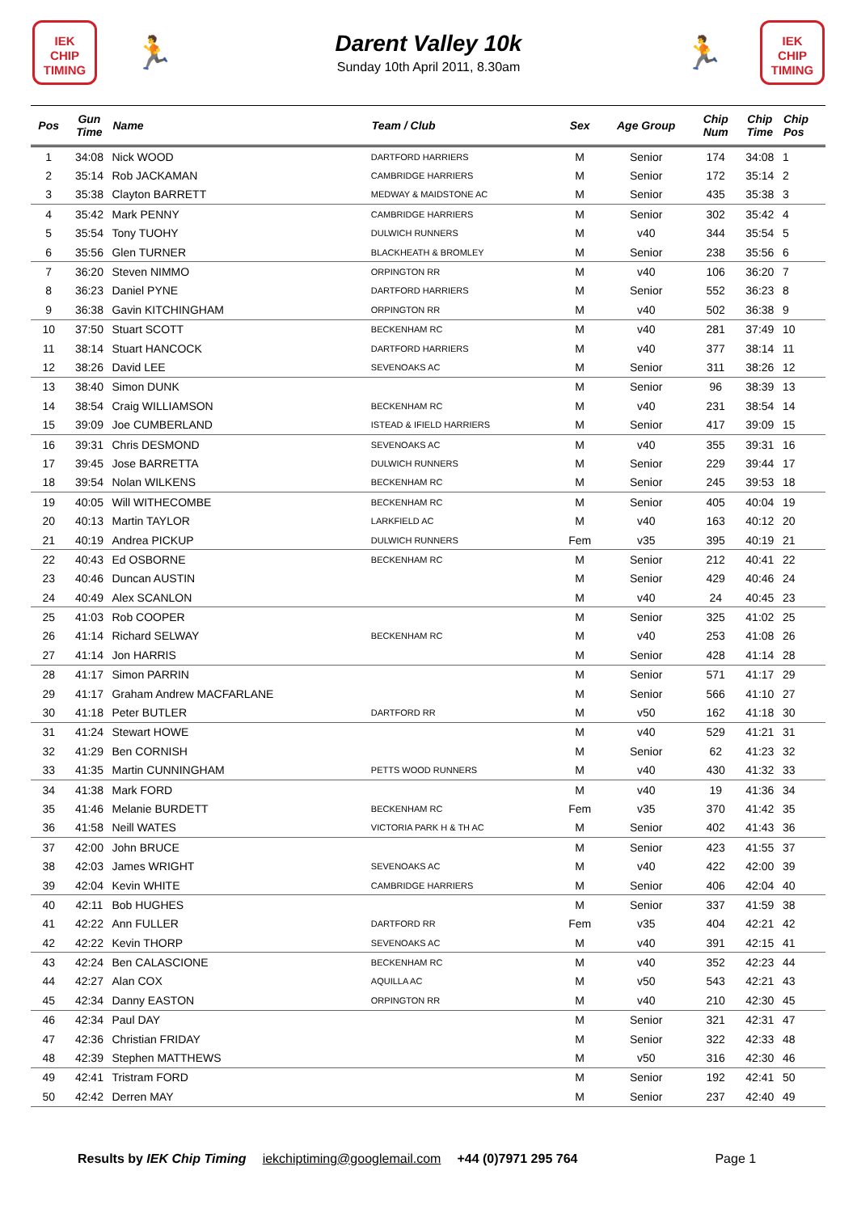IEK
CHIP
TIMING
🏃
Darent Valley 10k
Sunday 10th April 2011, 8.30am
🏃
IEK
CHIP
TIMING
| Pos | Gun Time | Name | Team / Club | Sex | Age Group | Chip Num | Chip Time | Chip Pos |
| --- | --- | --- | --- | --- | --- | --- | --- | --- |
| 1 | 34:08 | Nick WOOD | DARTFORD HARRIERS | M | Senior | 174 | 34:08 | 1 |
| 2 | 35:14 | Rob JACKAMAN | CAMBRIDGE HARRIERS | M | Senior | 172 | 35:14 | 2 |
| 3 | 35:38 | Clayton BARRETT | MEDWAY & MAIDSTONE AC | M | Senior | 435 | 35:38 | 3 |
| 4 | 35:42 | Mark PENNY | CAMBRIDGE HARRIERS | M | Senior | 302 | 35:42 | 4 |
| 5 | 35:54 | Tony TUOHY | DULWICH RUNNERS | M | v40 | 344 | 35:54 | 5 |
| 6 | 35:56 | Glen TURNER | BLACKHEATH & BROMLEY | M | Senior | 238 | 35:56 | 6 |
| 7 | 36:20 | Steven NIMMO | ORPINGTON RR | M | v40 | 106 | 36:20 | 7 |
| 8 | 36:23 | Daniel PYNE | DARTFORD HARRIERS | M | Senior | 552 | 36:23 | 8 |
| 9 | 36:38 | Gavin KITCHINGHAM | ORPINGTON RR | M | v40 | 502 | 36:38 | 9 |
| 10 | 37:50 | Stuart SCOTT | BECKENHAM RC | M | v40 | 281 | 37:49 | 10 |
| 11 | 38:14 | Stuart HANCOCK | DARTFORD HARRIERS | M | v40 | 377 | 38:14 | 11 |
| 12 | 38:26 | David LEE | SEVENOAKS AC | M | Senior | 311 | 38:26 | 12 |
| 13 | 38:40 | Simon DUNK | | M | Senior | 96 | 38:39 | 13 |
| 14 | 38:54 | Craig WILLIAMSON | BECKENHAM RC | M | v40 | 231 | 38:54 | 14 |
| 15 | 39:09 | Joe CUMBERLAND | ISTEAD & IFIELD HARRIERS | M | Senior | 417 | 39:09 | 15 |
| 16 | 39:31 | Chris DESMOND | SEVENOAKS AC | M | v40 | 355 | 39:31 | 16 |
| 17 | 39:45 | Jose BARRETTA | DULWICH RUNNERS | M | Senior | 229 | 39:44 | 17 |
| 18 | 39:54 | Nolan WILKENS | BECKENHAM RC | M | Senior | 245 | 39:53 | 18 |
| 19 | 40:05 | Will WITHECOMBE | BECKENHAM RC | M | Senior | 405 | 40:04 | 19 |
| 20 | 40:13 | Martin TAYLOR | LARKFIELD AC | M | v40 | 163 | 40:12 | 20 |
| 21 | 40:19 | Andrea PICKUP | DULWICH RUNNERS | Fem | v35 | 395 | 40:19 | 21 |
| 22 | 40:43 | Ed OSBORNE | BECKENHAM RC | M | Senior | 212 | 40:41 | 22 |
| 23 | 40:46 | Duncan AUSTIN | | M | Senior | 429 | 40:46 | 24 |
| 24 | 40:49 | Alex SCANLON | | M | v40 | 24 | 40:45 | 23 |
| 25 | 41:03 | Rob COOPER | | M | Senior | 325 | 41:02 | 25 |
| 26 | 41:14 | Richard SELWAY | BECKENHAM RC | M | v40 | 253 | 41:08 | 26 |
| 27 | 41:14 | Jon HARRIS | | M | Senior | 428 | 41:14 | 28 |
| 28 | 41:17 | Simon PARRIN | | M | Senior | 571 | 41:17 | 29 |
| 29 | 41:17 | Graham Andrew MACFARLANE | | M | Senior | 566 | 41:10 | 27 |
| 30 | 41:18 | Peter BUTLER | DARTFORD RR | M | v50 | 162 | 41:18 | 30 |
| 31 | 41:24 | Stewart HOWE | | M | v40 | 529 | 41:21 | 31 |
| 32 | 41:29 | Ben CORNISH | | M | Senior | 62 | 41:23 | 32 |
| 33 | 41:35 | Martin CUNNINGHAM | PETTS WOOD RUNNERS | M | v40 | 430 | 41:32 | 33 |
| 34 | 41:38 | Mark FORD | | M | v40 | 19 | 41:36 | 34 |
| 35 | 41:46 | Melanie BURDETT | BECKENHAM RC | Fem | v35 | 370 | 41:42 | 35 |
| 36 | 41:58 | Neill WATES | VICTORIA PARK H & TH AC | M | Senior | 402 | 41:43 | 36 |
| 37 | 42:00 | John BRUCE | | M | Senior | 423 | 41:55 | 37 |
| 38 | 42:03 | James WRIGHT | SEVENOAKS AC | M | v40 | 422 | 42:00 | 39 |
| 39 | 42:04 | Kevin WHITE | CAMBRIDGE HARRIERS | M | Senior | 406 | 42:04 | 40 |
| 40 | 42:11 | Bob HUGHES | | M | Senior | 337 | 41:59 | 38 |
| 41 | 42:22 | Ann FULLER | DARTFORD RR | Fem | v35 | 404 | 42:21 | 42 |
| 42 | 42:22 | Kevin THORP | SEVENOAKS AC | M | v40 | 391 | 42:15 | 41 |
| 43 | 42:24 | Ben CALASCIONE | BECKENHAM RC | M | v40 | 352 | 42:23 | 44 |
| 44 | 42:27 | Alan COX | AQUILLA AC | M | v50 | 543 | 42:21 | 43 |
| 45 | 42:34 | Danny EASTON | ORPINGTON RR | M | v40 | 210 | 42:30 | 45 |
| 46 | 42:34 | Paul DAY | | M | Senior | 321 | 42:31 | 47 |
| 47 | 42:36 | Christian FRIDAY | | M | Senior | 322 | 42:33 | 48 |
| 48 | 42:39 | Stephen MATTHEWS | | M | v50 | 316 | 42:30 | 46 |
| 49 | 42:41 | Tristram FORD | | M | Senior | 192 | 42:41 | 50 |
| 50 | 42:42 | Derren MAY | | M | Senior | 237 | 42:40 | 49 |
Results by IEK Chip Timing iekchiptiming@googlemail.com +44 (0)7971 295 764 Page 1